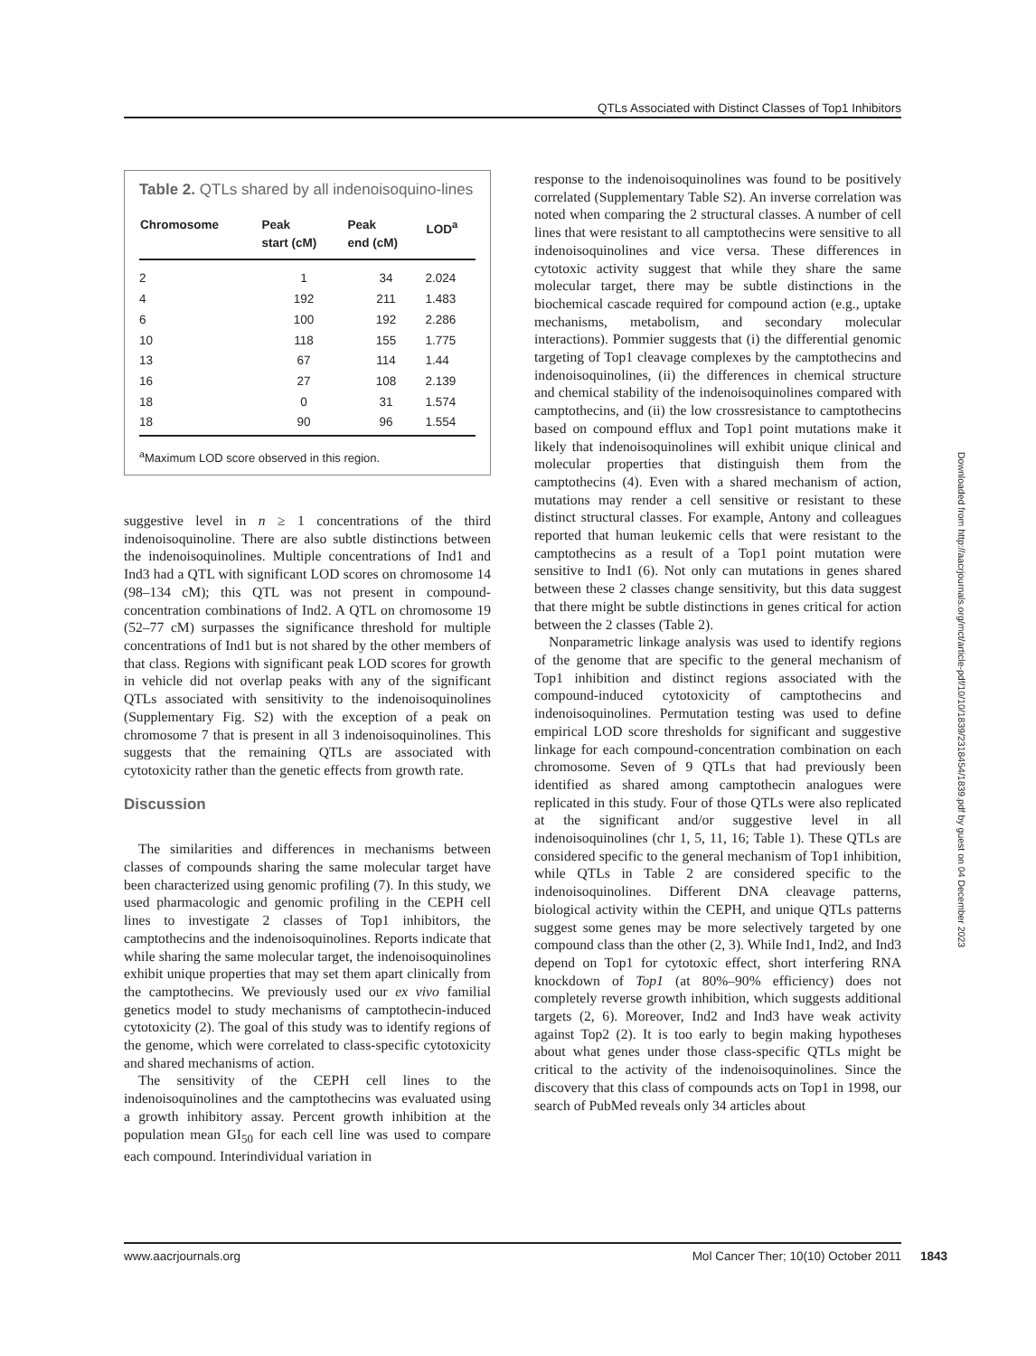QTLs Associated with Distinct Classes of Top1 Inhibitors
Table 2. QTLs shared by all indenoisoquino-lines
| Chromosome | Peak start (cM) | Peak end (cM) | LOD<sup>a</sup> |
| --- | --- | --- | --- |
| 2 | 1 | 34 | 2.024 |
| 4 | 192 | 211 | 1.483 |
| 6 | 100 | 192 | 2.286 |
| 10 | 118 | 155 | 1.775 |
| 13 | 67 | 114 | 1.44 |
| 16 | 27 | 108 | 2.139 |
| 18 | 0 | 31 | 1.574 |
| 18 | 90 | 96 | 1.554 |
<sup>a</sup> Maximum LOD score observed in this region.
suggestive level in n ≥ 1 concentrations of the third indenoisoquinoline. There are also subtle distinctions between the indenoisoquinolines. Multiple concentrations of Ind1 and Ind3 had a QTL with significant LOD scores on chromosome 14 (98–134 cM); this QTL was not present in compound-concentration combinations of Ind2. A QTL on chromosome 19 (52–77 cM) surpasses the significance threshold for multiple concentrations of Ind1 but is not shared by the other members of that class. Regions with significant peak LOD scores for growth in vehicle did not overlap peaks with any of the significant QTLs associated with sensitivity to the indenoisoquinolines (Supplementary Fig. S2) with the exception of a peak on chromosome 7 that is present in all 3 indenoisoquinolines. This suggests that the remaining QTLs are associated with cytotoxicity rather than the genetic effects from growth rate.
Discussion
The similarities and differences in mechanisms between classes of compounds sharing the same molecular target have been characterized using genomic profiling (7). In this study, we used pharmacologic and genomic profiling in the CEPH cell lines to investigate 2 classes of Top1 inhibitors, the camptothecins and the indenoisoquinolines. Reports indicate that while sharing the same molecular target, the indenoisoquinolines exhibit unique properties that may set them apart clinically from the camptothecins. We previously used our ex vivo familial genetics model to study mechanisms of camptothecin-induced cytotoxicity (2). The goal of this study was to identify regions of the genome, which were correlated to class-specific cytotoxicity and shared mechanisms of action.
The sensitivity of the CEPH cell lines to the indenoisoquinolines and the camptothecins was evaluated using a growth inhibitory assay. Percent growth inhibition at the population mean GI<sub>50</sub> for each cell line was used to compare each compound. Interindividual variation in
response to the indenoisoquinolines was found to be positively correlated (Supplementary Table S2). An inverse correlation was noted when comparing the 2 structural classes. A number of cell lines that were resistant to all camptothecins were sensitive to all indenoisoquinolines and vice versa. These differences in cytotoxic activity suggest that while they share the same molecular target, there may be subtle distinctions in the biochemical cascade required for compound action (e.g., uptake mechanisms, metabolism, and secondary molecular interactions). Pommier suggests that (i) the differential genomic targeting of Top1 cleavage complexes by the camptothecins and indenoisoquinolines, (ii) the differences in chemical structure and chemical stability of the indenoisoquinolines compared with camptothecins, and (ii) the low crossresistance to camptothecins based on compound efflux and Top1 point mutations make it likely that indenoisoquinolines will exhibit unique clinical and molecular properties that distinguish them from the camptothecins (4). Even with a shared mechanism of action, mutations may render a cell sensitive or resistant to these distinct structural classes. For example, Antony and colleagues reported that human leukemic cells that were resistant to the camptothecins as a result of a Top1 point mutation were sensitive to Ind1 (6). Not only can mutations in genes shared between these 2 classes change sensitivity, but this data suggest that there might be subtle distinctions in genes critical for action between the 2 classes (Table 2).
Nonparametric linkage analysis was used to identify regions of the genome that are specific to the general mechanism of Top1 inhibition and distinct regions associated with the compound-induced cytotoxicity of camptothecins and indenoisoquinolines. Permutation testing was used to define empirical LOD score thresholds for significant and suggestive linkage for each compound-concentration combination on each chromosome. Seven of 9 QTLs that had previously been identified as shared among camptothecin analogues were replicated in this study. Four of those QTLs were also replicated at the significant and/or suggestive level in all indenoisoquinolines (chr 1, 5, 11, 16; Table 1). These QTLs are considered specific to the general mechanism of Top1 inhibition, while QTLs in Table 2 are considered specific to the indenoisoquinolines. Different DNA cleavage patterns, biological activity within the CEPH, and unique QTLs patterns suggest some genes may be more selectively targeted by one compound class than the other (2, 3). While Ind1, Ind2, and Ind3 depend on Top1 for cytotoxic effect, short interfering RNA knockdown of Top1 (at 80%–90% efficiency) does not completely reverse growth inhibition, which suggests additional targets (2, 6). Moreover, Ind2 and Ind3 have weak activity against Top2 (2). It is too early to begin making hypotheses about what genes under those class-specific QTLs might be critical to the activity of the indenoisoquinolines. Since the discovery that this class of compounds acts on Top1 in 1998, our search of PubMed reveals only 34 articles about
Downloaded from http://aacrjournals.org/mct/article-pdf/10/10/1839/2318454/1839.pdf by guest on 04 December 2023
www.aacrjournals.org Mol Cancer Ther; 10(10) October 2011 1843